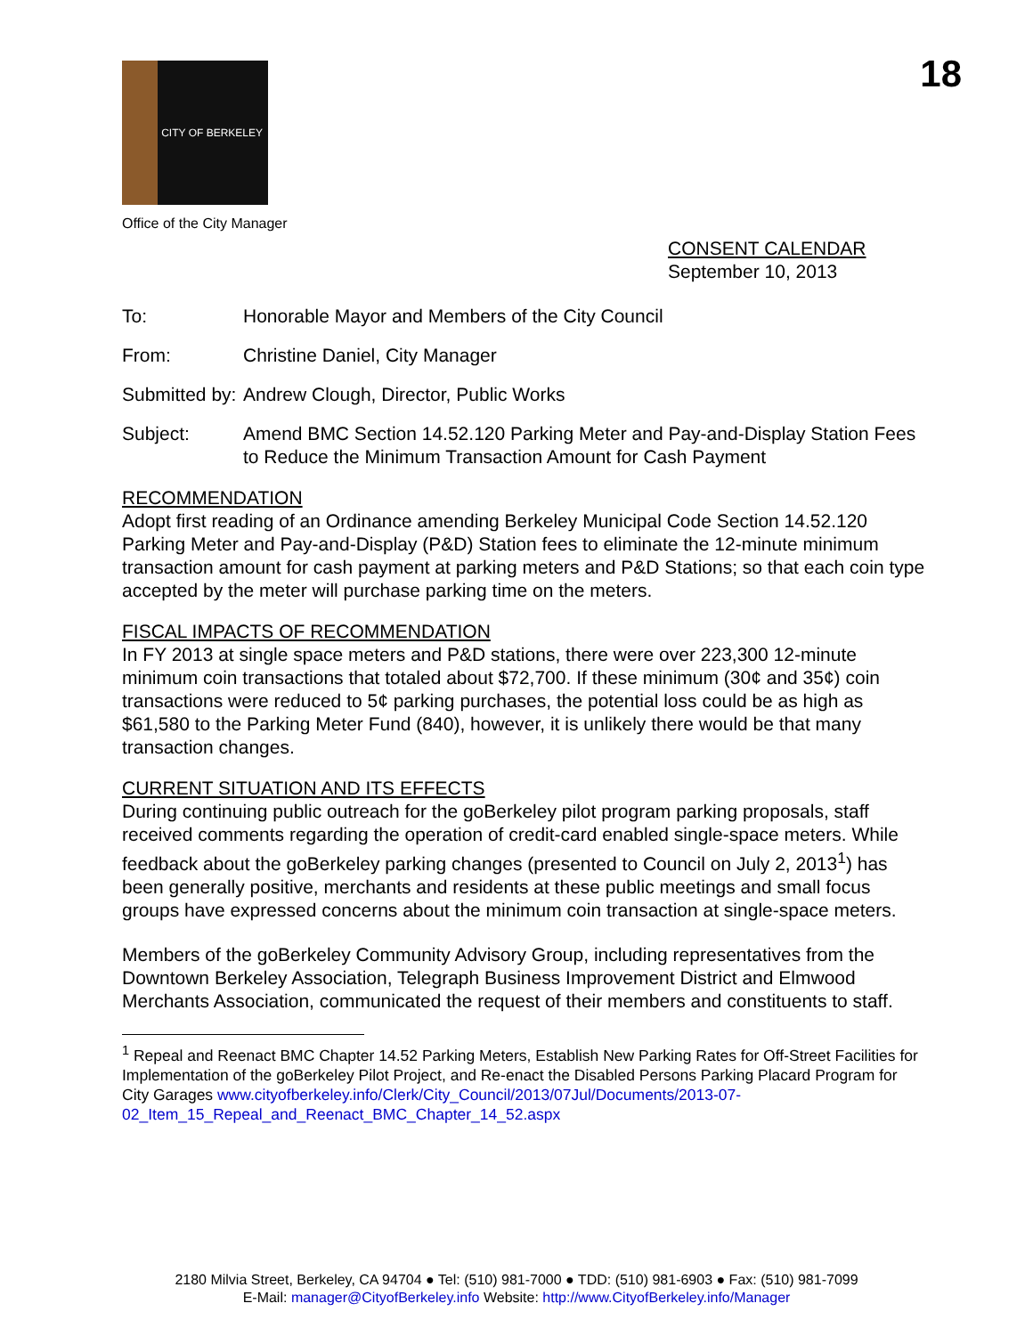CITY OF BERKELEY
18
Office of the City Manager
CONSENT CALENDAR
September 10, 2013
To: Honorable Mayor and Members of the City Council
From: Christine Daniel, City Manager
Submitted by:
Andrew Clough, Director, Public Works
Subject: Amend BMC Section 14.52.120 Parking Meter and Pay-and-Display Station Fees to Reduce the Minimum Transaction Amount for Cash Payment
RECOMMENDATION
Adopt first reading of an Ordinance amending Berkeley Municipal Code Section 14.52.120 Parking Meter and Pay-and-Display (P&D) Station fees to eliminate the 12-minute minimum transaction amount for cash payment at parking meters and P&D Stations; so that each coin type accepted by the meter will purchase parking time on the meters.
FISCAL IMPACTS OF RECOMMENDATION
In FY 2013 at single space meters and P&D stations, there were over 223,300 12-minute minimum coin transactions that totaled about $72,700. If these minimum (30¢ and 35¢) coin transactions were reduced to 5¢ parking purchases, the potential loss could be as high as $61,580 to the Parking Meter Fund (840), however, it is unlikely there would be that many transaction changes.
CURRENT SITUATION AND ITS EFFECTS
During continuing public outreach for the goBerkeley pilot program parking proposals, staff received comments regarding the operation of credit-card enabled single-space meters. While feedback about the goBerkeley parking changes (presented to Council on July 2, 2013<sup>1</sup>) has been generally positive, merchants and residents at these public meetings and small focus groups have expressed concerns about the minimum coin transaction at single-space meters.
Members of the goBerkeley Community Advisory Group, including representatives from the Downtown Berkeley Association, Telegraph Business Improvement District and Elmwood Merchants Association, communicated the request of their members and constituents to staff.
<sup>1</sup> Repeal and Reenact BMC Chapter 14.52 Parking Meters, Establish New Parking Rates for Off-Street Facilities for Implementation of the goBerkeley Pilot Project, and Re-enact the Disabled Persons Parking Placard Program for City Garages www.cityofberkeley.info/Clerk/City_Council/2013/07Jul/Documents/2013-07-02_Item_15_Repeal_and_Reenact_BMC_Chapter_14_52.aspx
2180 Milvia Street, Berkeley, CA 94704 ● Tel: (510) 981-7000 ● TDD: (510) 981-6903 ● Fax: (510) 981-7099
E-Mail: manager@CityofBerkeley.info Website: http://www.CityofBerkeley.info/Manager